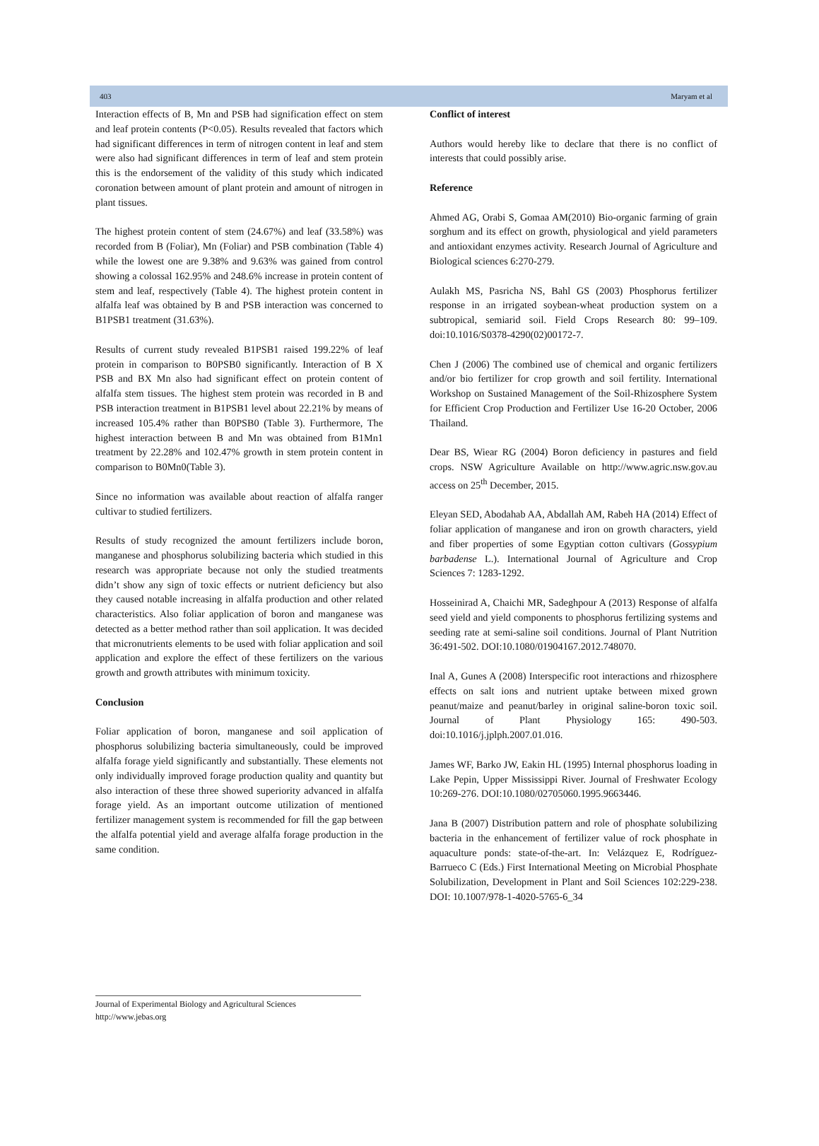403 Maryam et al
Interaction effects of B, Mn and PSB had signification effect on stem and leaf protein contents (P<0.05). Results revealed that factors which had significant differences in term of nitrogen content in leaf and stem were also had significant differences in term of leaf and stem protein this is the endorsement of the validity of this study which indicated coronation between amount of plant protein and amount of nitrogen in plant tissues.
The highest protein content of stem (24.67%) and leaf (33.58%) was recorded from B (Foliar), Mn (Foliar) and PSB combination (Table 4) while the lowest one are 9.38% and 9.63% was gained from control showing a colossal 162.95% and 248.6% increase in protein content of stem and leaf, respectively (Table 4). The highest protein content in alfalfa leaf was obtained by B and PSB interaction was concerned to B1PSB1 treatment (31.63%).
Results of current study revealed B1PSB1 raised 199.22% of leaf protein in comparison to B0PSB0 significantly. Interaction of B X PSB and BX Mn also had significant effect on protein content of alfalfa stem tissues. The highest stem protein was recorded in B and PSB interaction treatment in B1PSB1 level about 22.21% by means of increased 105.4% rather than B0PSB0 (Table 3). Furthermore, The highest interaction between B and Mn was obtained from B1Mn1 treatment by 22.28% and 102.47% growth in stem protein content in comparison to B0Mn0(Table 3).
Since no information was available about reaction of alfalfa ranger cultivar to studied fertilizers.
Results of study recognized the amount fertilizers include boron, manganese and phosphorus solubilizing bacteria which studied in this research was appropriate because not only the studied treatments didn’t show any sign of toxic effects or nutrient deficiency but also they caused notable increasing in alfalfa production and other related characteristics. Also foliar application of boron and manganese was detected as a better method rather than soil application. It was decided that micronutrients elements to be used with foliar application and soil application and explore the effect of these fertilizers on the various growth and growth attributes with minimum toxicity.
Conclusion
Foliar application of boron, manganese and soil application of phosphorus solubilizing bacteria simultaneously, could be improved alfalfa forage yield significantly and substantially. These elements not only individually improved forage production quality and quantity but also interaction of these three showed superiority advanced in alfalfa forage yield. As an important outcome utilization of mentioned fertilizer management system is recommended for fill the gap between the alfalfa potential yield and average alfalfa forage production in the same condition.
Conflict of interest
Authors would hereby like to declare that there is no conflict of interests that could possibly arise.
Reference
Ahmed AG, Orabi S, Gomaa AM(2010) Bio-organic farming of grain sorghum and its effect on growth, physiological and yield parameters and antioxidant enzymes activity. Research Journal of Agriculture and Biological sciences 6:270-279.
Aulakh MS, Pasricha NS, Bahl GS (2003) Phosphorus fertilizer response in an irrigated soybean-wheat production system on a subtropical, semiarid soil. Field Crops Research 80: 99–109. doi:10.1016/S0378-4290(02)00172-7.
Chen J (2006) The combined use of chemical and organic fertilizers and/or bio fertilizer for crop growth and soil fertility. International Workshop on Sustained Management of the Soil-Rhizosphere System for Efficient Crop Production and Fertilizer Use 16-20 October, 2006 Thailand.
Dear BS, Wiear RG (2004) Boron deficiency in pastures and field crops. NSW Agriculture Available on http://www.agric.nsw.gov.au access on 25<sup>th</sup> December, 2015.
Eleyan SED, Abodahab AA, Abdallah AM, Rabeh HA (2014) Effect of foliar application of manganese and iron on growth characters, yield and fiber properties of some Egyptian cotton cultivars (Gossypium barbadense L.). International Journal of Agriculture and Crop Sciences 7: 1283-1292.
Hosseinirad A, Chaichi MR, Sadeghpour A (2013) Response of alfalfa seed yield and yield components to phosphorus fertilizing systems and seeding rate at semi-saline soil conditions. Journal of Plant Nutrition 36:491-502. DOI:10.1080/01904167.2012.748070.
Inal A, Gunes A (2008) Interspecific root interactions and rhizosphere effects on salt ions and nutrient uptake between mixed grown peanut/maize and peanut/barley in original saline-boron toxic soil. Journal of Plant Physiology 165: 490-503. doi:10.1016/j.jplph.2007.01.016.
James WF, Barko JW, Eakin HL (1995) Internal phosphorus loading in Lake Pepin, Upper Mississippi River. Journal of Freshwater Ecology 10:269-276. DOI:10.1080/02705060.1995.9663446.
Jana B (2007) Distribution pattern and role of phosphate solubilizing bacteria in the enhancement of fertilizer value of rock phosphate in aquaculture ponds: state-of-the-art. In: Velázquez E, Rodríguez-Barrueco C (Eds.) First International Meeting on Microbial Phosphate Solubilization, Development in Plant and Soil Sciences 102:229-238. DOI: 10.1007/978-1-4020-5765-6_34
Journal of Experimental Biology and Agricultural Sciences
http://www.jebas.org